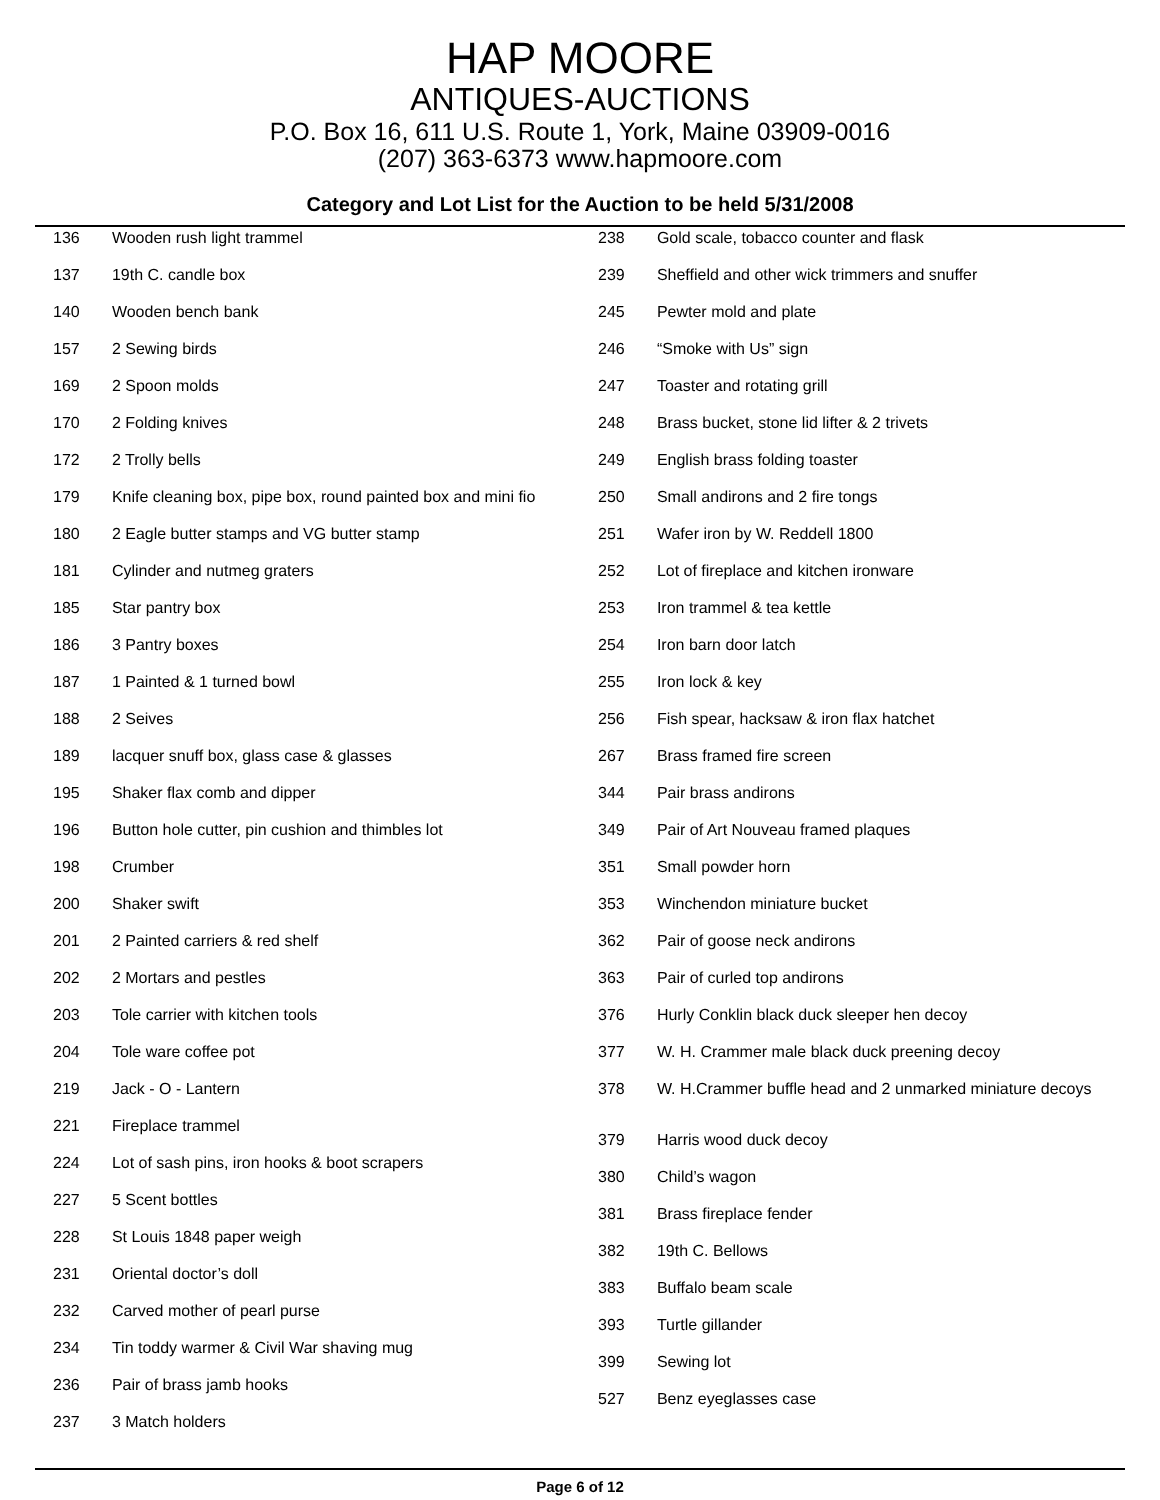HAP MOORE
ANTIQUES-AUCTIONS
P.O. Box 16, 611 U.S. Route 1, York, Maine 03909-0016
(207) 363-6373 www.hapmoore.com
Category and Lot List for the Auction to be held 5/31/2008
| 136 | Wooden rush light trammel |
| 137 | 19th C. candle box |
| 140 | Wooden bench bank |
| 157 | 2 Sewing birds |
| 169 | 2 Spoon molds |
| 170 | 2 Folding knives |
| 172 | 2 Trolly bells |
| 179 | Knife cleaning box, pipe box, round painted box and mini fio |
| 180 | 2 Eagle butter stamps and VG butter stamp |
| 181 | Cylinder and nutmeg graters |
| 185 | Star pantry box |
| 186 | 3 Pantry boxes |
| 187 | 1 Painted & 1 turned bowl |
| 188 | 2 Seives |
| 189 | lacquer snuff box, glass case & glasses |
| 195 | Shaker flax comb and dipper |
| 196 | Button hole cutter, pin cushion and thimbles lot |
| 198 | Crumber |
| 200 | Shaker swift |
| 201 | 2 Painted carriers & red shelf |
| 202 | 2 Mortars and pestles |
| 203 | Tole carrier with kitchen tools |
| 204 | Tole ware coffee pot |
| 219 | Jack - O - Lantern |
| 221 | Fireplace trammel |
| 224 | Lot of sash pins, iron hooks & boot scrapers |
| 227 | 5 Scent bottles |
| 228 | St Louis 1848 paper weigh |
| 231 | Oriental doctor’s doll |
| 232 | Carved mother of pearl purse |
| 234 | Tin toddy warmer & Civil War shaving mug |
| 236 | Pair of brass jamb hooks |
| 237 | 3 Match holders |
| 238 | Gold scale, tobacco counter and flask |
| 239 | Sheffield and other wick trimmers and snuffer |
| 245 | Pewter mold and plate |
| 246 | “Smoke with Us” sign |
| 247 | Toaster and rotating grill |
| 248 | Brass bucket, stone lid lifter & 2 trivets |
| 249 | English brass folding toaster |
| 250 | Small andirons and 2 fire tongs |
| 251 | Wafer iron by W. Reddell 1800 |
| 252 | Lot of fireplace and kitchen ironware |
| 253 | Iron trammel & tea kettle |
| 254 | Iron barn door latch |
| 255 | Iron lock & key |
| 256 | Fish spear, hacksaw & iron flax hatchet |
| 267 | Brass framed fire screen |
| 344 | Pair brass andirons |
| 349 | Pair of Art Nouveau framed plaques |
| 351 | Small powder horn |
| 353 | Winchendon miniature bucket |
| 362 | Pair of goose neck andirons |
| 363 | Pair of curled top andirons |
| 376 | Hurly Conklin black duck sleeper hen decoy |
| 377 | W. H. Crammer male black duck preening decoy |
| 378 | W. H.Crammer buffle head and 2 unmarked miniature decoys |
| 379 | Harris wood duck decoy |
| 380 | Child’s wagon |
| 381 | Brass fireplace fender |
| 382 | 19th C. Bellows |
| 383 | Buffalo beam scale |
| 393 | Turtle gillander |
| 399 | Sewing lot |
| 527 | Benz eyeglasses case |
Page 6 of 12